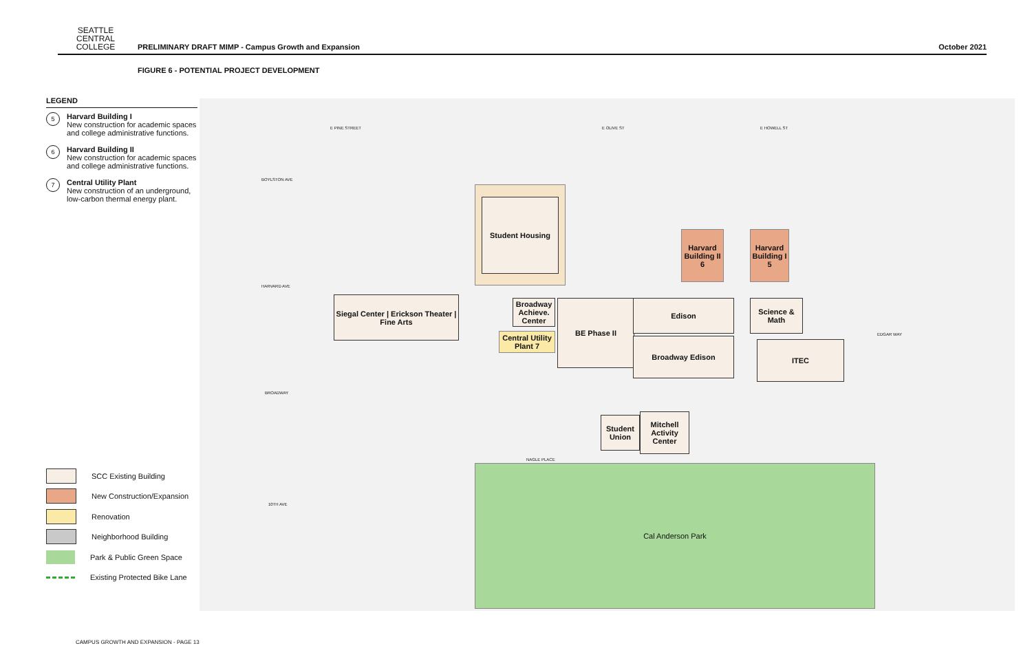SEATTLE CENTRAL
COLLEGE
PRELIMINARY DRAFT MIMP - Campus Growth and Expansion
October 2021
FIGURE 6 - POTENTIAL PROJECT DEVELOPMENT
LEGEND
5
Harvard Building I
New construction for academic spaces and college administrative functions.
6
Harvard Building II
New construction for academic spaces and college administrative functions.
7
Central Utility Plant
New construction of an underground, low-carbon thermal energy plant.
SCC Existing Building
New Construction/Expansion
Renovation
Neighborhood Building
Park & Public Green Space
Existing Protected Bike Lane
Student Housing
Harvard Building II 6
Harvard Building I 5
Siegal Center | Erickson Theater | Fine Arts
Broadway Achieve. Center
Central Utility Plant 7
BE Phase II Edison
Broadway Edison
Science & Math
ITEC
Student Union
Mitchell Activity Center
Cal Anderson Park
BOYLSTON AVE
HARVARD AVE
BROADWAY
NAGLE PLACE
10TH AVE
E PINE STREET E OLIVE ST E HOWELL ST
EDGAR WAY
CAMPUS GROWTH AND EXPANSION - PAGE 13